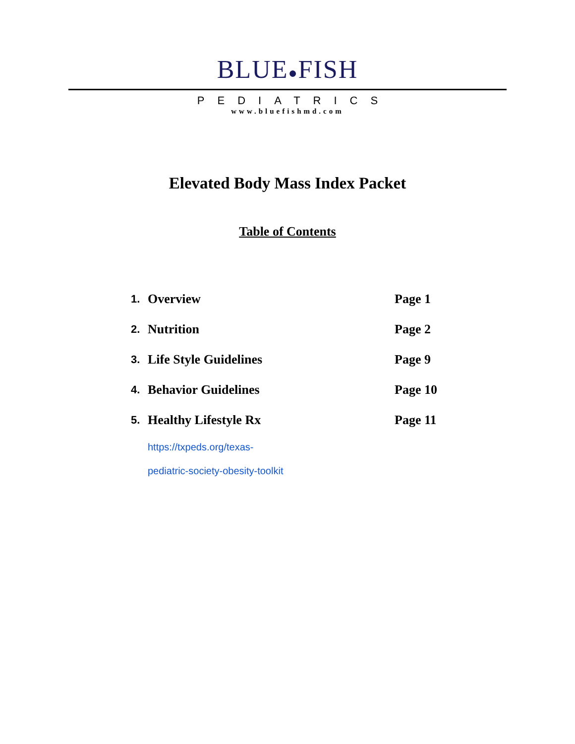BLUE●FISH
PEDIATRICS
www.bluefishmd.com
Elevated Body Mass Index Packet
Table of Contents
| 1. | Overview | Page 1 |
| 2. | Nutrition | Page 2 |
| 3. | Life Style Guidelines | Page 9 |
| 4. | Behavior Guidelines | Page 10 |
| 5. | Healthy Lifestyle Rx | Page 11 |
https://txpeds.org/texas-
pediatric-society-obesity-toolkit